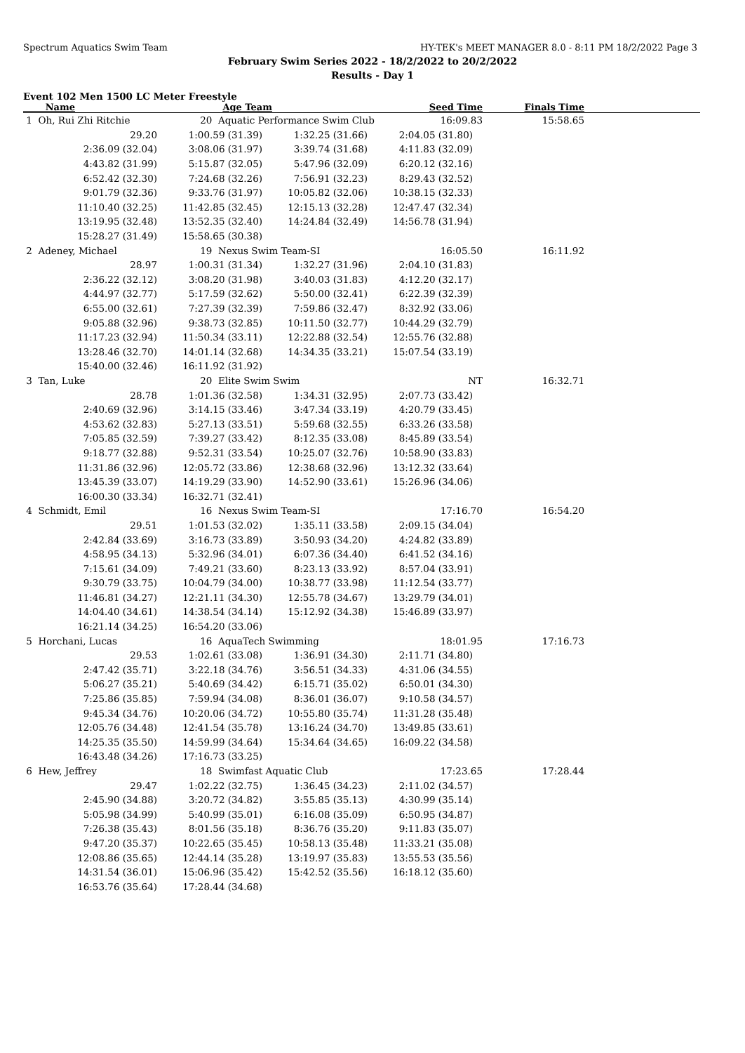Spectrum Aquatics Swim Team HY-TEK's MEET MANAGER 8.0 - 8:11 PM 18/2/2022 Page 3
February Swim Series 2022 - 18/2/2022 to 20/2/2022
Results - Day 1
Event 102 Men 1500 LC Meter Freestyle
| Name | Age Team | | Seed Time | Finals Time | |
| --- | --- | --- | --- | --- | --- |
| 1 Oh, Rui Zhi Ritchie | 20 Aquatic Performance Swim Club | | 16:09.83 | 15:58.65 | |
| 29.20 | 1:00.59 (31.39) | 1:32.25 (31.66) | 2:04.05 (31.80) | | |
| 2:36.09 (32.04) | 3:08.06 (31.97) | 3:39.74 (31.68) | 4:11.83 (32.09) | | |
| 4:43.82 (31.99) | 5:15.87 (32.05) | 5:47.96 (32.09) | 6:20.12 (32.16) | | |
| 6:52.42 (32.30) | 7:24.68 (32.26) | 7:56.91 (32.23) | 8:29.43 (32.52) | | |
| 9:01.79 (32.36) | 9:33.76 (31.97) | 10:05.82 (32.06) | 10:38.15 (32.33) | | |
| 11:10.40 (32.25) | 11:42.85 (32.45) | 12:15.13 (32.28) | 12:47.47 (32.34) | | |
| 13:19.95 (32.48) | 13:52.35 (32.40) | 14:24.84 (32.49) | 14:56.78 (31.94) | | |
| 15:28.27 (31.49) | 15:58.65 (30.38) | | | | |
| 2 Adeney, Michael | 19 Nexus Swim Team-SI | | 16:05.50 | 16:11.92 | |
| 28.97 | 1:00.31 (31.34) | 1:32.27 (31.96) | 2:04.10 (31.83) | | |
| 2:36.22 (32.12) | 3:08.20 (31.98) | 3:40.03 (31.83) | 4:12.20 (32.17) | | |
| 4:44.97 (32.77) | 5:17.59 (32.62) | 5:50.00 (32.41) | 6:22.39 (32.39) | | |
| 6:55.00 (32.61) | 7:27.39 (32.39) | 7:59.86 (32.47) | 8:32.92 (33.06) | | |
| 9:05.88 (32.96) | 9:38.73 (32.85) | 10:11.50 (32.77) | 10:44.29 (32.79) | | |
| 11:17.23 (32.94) | 11:50.34 (33.11) | 12:22.88 (32.54) | 12:55.76 (32.88) | | |
| 13:28.46 (32.70) | 14:01.14 (32.68) | 14:34.35 (33.21) | 15:07.54 (33.19) | | |
| 15:40.00 (32.46) | 16:11.92 (31.92) | | | | |
| 3 Tan, Luke | 20 Elite Swim Swim | | NT | 16:32.71 | |
| 28.78 | 1:01.36 (32.58) | 1:34.31 (32.95) | 2:07.73 (33.42) | | |
| 2:40.69 (32.96) | 3:14.15 (33.46) | 3:47.34 (33.19) | 4:20.79 (33.45) | | |
| 4:53.62 (32.83) | 5:27.13 (33.51) | 5:59.68 (32.55) | 6:33.26 (33.58) | | |
| 7:05.85 (32.59) | 7:39.27 (33.42) | 8:12.35 (33.08) | 8:45.89 (33.54) | | |
| 9:18.77 (32.88) | 9:52.31 (33.54) | 10:25.07 (32.76) | 10:58.90 (33.83) | | |
| 11:31.86 (32.96) | 12:05.72 (33.86) | 12:38.68 (32.96) | 13:12.32 (33.64) | | |
| 13:45.39 (33.07) | 14:19.29 (33.90) | 14:52.90 (33.61) | 15:26.96 (34.06) | | |
| 16:00.30 (33.34) | 16:32.71 (32.41) | | | | |
| 4 Schmidt, Emil | 16 Nexus Swim Team-SI | | 17:16.70 | 16:54.20 | |
| 29.51 | 1:01.53 (32.02) | 1:35.11 (33.58) | 2:09.15 (34.04) | | |
| 2:42.84 (33.69) | 3:16.73 (33.89) | 3:50.93 (34.20) | 4:24.82 (33.89) | | |
| 4:58.95 (34.13) | 5:32.96 (34.01) | 6:07.36 (34.40) | 6:41.52 (34.16) | | |
| 7:15.61 (34.09) | 7:49.21 (33.60) | 8:23.13 (33.92) | 8:57.04 (33.91) | | |
| 9:30.79 (33.75) | 10:04.79 (34.00) | 10:38.77 (33.98) | 11:12.54 (33.77) | | |
| 11:46.81 (34.27) | 12:21.11 (34.30) | 12:55.78 (34.67) | 13:29.79 (34.01) | | |
| 14:04.40 (34.61) | 14:38.54 (34.14) | 15:12.92 (34.38) | 15:46.89 (33.97) | | |
| 16:21.14 (34.25) | 16:54.20 (33.06) | | | | |
| 5 Horchani, Lucas | 16 AquaTech Swimming | | 18:01.95 | 17:16.73 | |
| 29.53 | 1:02.61 (33.08) | 1:36.91 (34.30) | 2:11.71 (34.80) | | |
| 2:47.42 (35.71) | 3:22.18 (34.76) | 3:56.51 (34.33) | 4:31.06 (34.55) | | |
| 5:06.27 (35.21) | 5:40.69 (34.42) | 6:15.71 (35.02) | 6:50.01 (34.30) | | |
| 7:25.86 (35.85) | 7:59.94 (34.08) | 8:36.01 (36.07) | 9:10.58 (34.57) | | |
| 9:45.34 (34.76) | 10:20.06 (34.72) | 10:55.80 (35.74) | 11:31.28 (35.48) | | |
| 12:05.76 (34.48) | 12:41.54 (35.78) | 13:16.24 (34.70) | 13:49.85 (33.61) | | |
| 14:25.35 (35.50) | 14:59.99 (34.64) | 15:34.64 (34.65) | 16:09.22 (34.58) | | |
| 16:43.48 (34.26) | 17:16.73 (33.25) | | | | |
| 6 Hew, Jeffrey | 18 Swimfast Aquatic Club | | 17:23.65 | 17:28.44 | |
| 29.47 | 1:02.22 (32.75) | 1:36.45 (34.23) | 2:11.02 (34.57) | | |
| 2:45.90 (34.88) | 3:20.72 (34.82) | 3:55.85 (35.13) | 4:30.99 (35.14) | | |
| 5:05.98 (34.99) | 5:40.99 (35.01) | 6:16.08 (35.09) | 6:50.95 (34.87) | | |
| 7:26.38 (35.43) | 8:01.56 (35.18) | 8:36.76 (35.20) | 9:11.83 (35.07) | | |
| 9:47.20 (35.37) | 10:22.65 (35.45) | 10:58.13 (35.48) | 11:33.21 (35.08) | | |
| 12:08.86 (35.65) | 12:44.14 (35.28) | 13:19.97 (35.83) | 13:55.53 (35.56) | | |
| 14:31.54 (36.01) | 15:06.96 (35.42) | 15:42.52 (35.56) | 16:18.12 (35.60) | | |
| 16:53.76 (35.64) | 17:28.44 (34.68) | | | | |